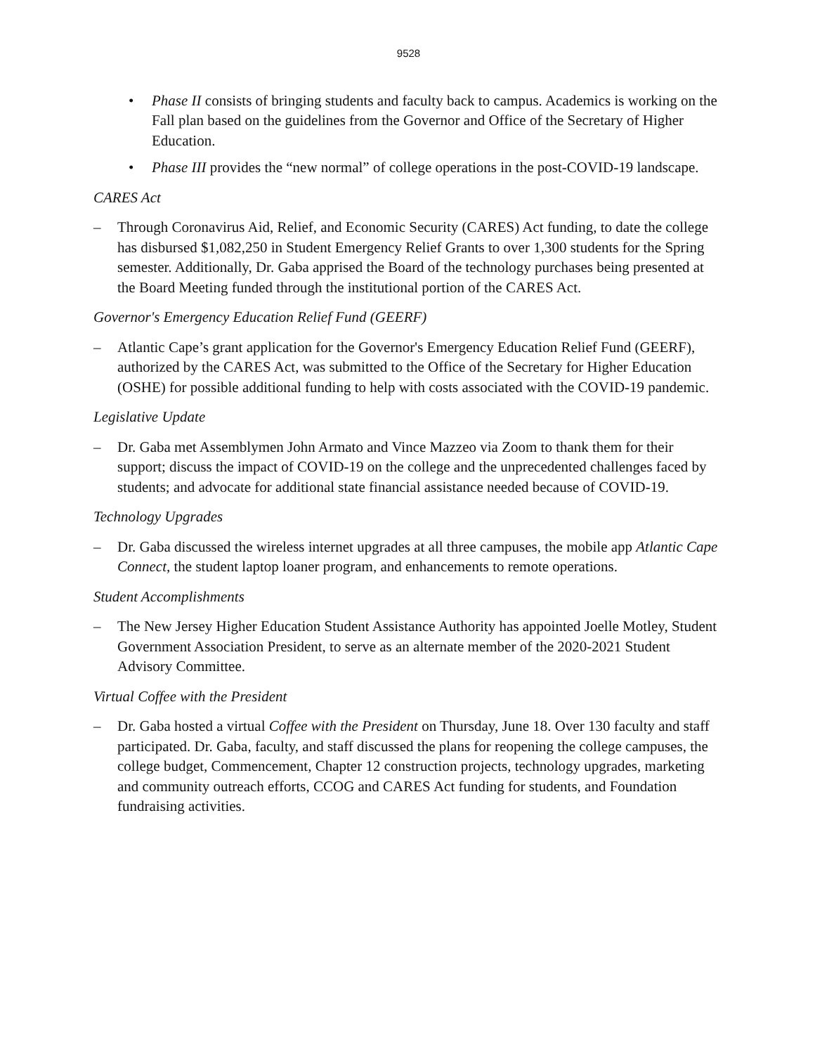9528
• Phase II consists of bringing students and faculty back to campus. Academics is working on the Fall plan based on the guidelines from the Governor and Office of the Secretary of Higher Education.
• Phase III provides the “new normal” of college operations in the post-COVID-19 landscape.
CARES Act
– Through Coronavirus Aid, Relief, and Economic Security (CARES) Act funding, to date the college has disbursed $1,082,250 in Student Emergency Relief Grants to over 1,300 students for the Spring semester. Additionally, Dr. Gaba apprised the Board of the technology purchases being presented at the Board Meeting funded through the institutional portion of the CARES Act.
Governor's Emergency Education Relief Fund (GEERF)
– Atlantic Cape’s grant application for the Governor's Emergency Education Relief Fund (GEERF), authorized by the CARES Act, was submitted to the Office of the Secretary for Higher Education (OSHE) for possible additional funding to help with costs associated with the COVID-19 pandemic.
Legislative Update
– Dr. Gaba met Assemblymen John Armato and Vince Mazzeo via Zoom to thank them for their support; discuss the impact of COVID-19 on the college and the unprecedented challenges faced by students; and advocate for additional state financial assistance needed because of COVID-19.
Technology Upgrades
– Dr. Gaba discussed the wireless internet upgrades at all three campuses, the mobile app Atlantic Cape Connect, the student laptop loaner program, and enhancements to remote operations.
Student Accomplishments
– The New Jersey Higher Education Student Assistance Authority has appointed Joelle Motley, Student Government Association President, to serve as an alternate member of the 2020-2021 Student Advisory Committee.
Virtual Coffee with the President
– Dr. Gaba hosted a virtual Coffee with the President on Thursday, June 18. Over 130 faculty and staff participated. Dr. Gaba, faculty, and staff discussed the plans for reopening the college campuses, the college budget, Commencement, Chapter 12 construction projects, technology upgrades, marketing and community outreach efforts, CCOG and CARES Act funding for students, and Foundation fundraising activities.